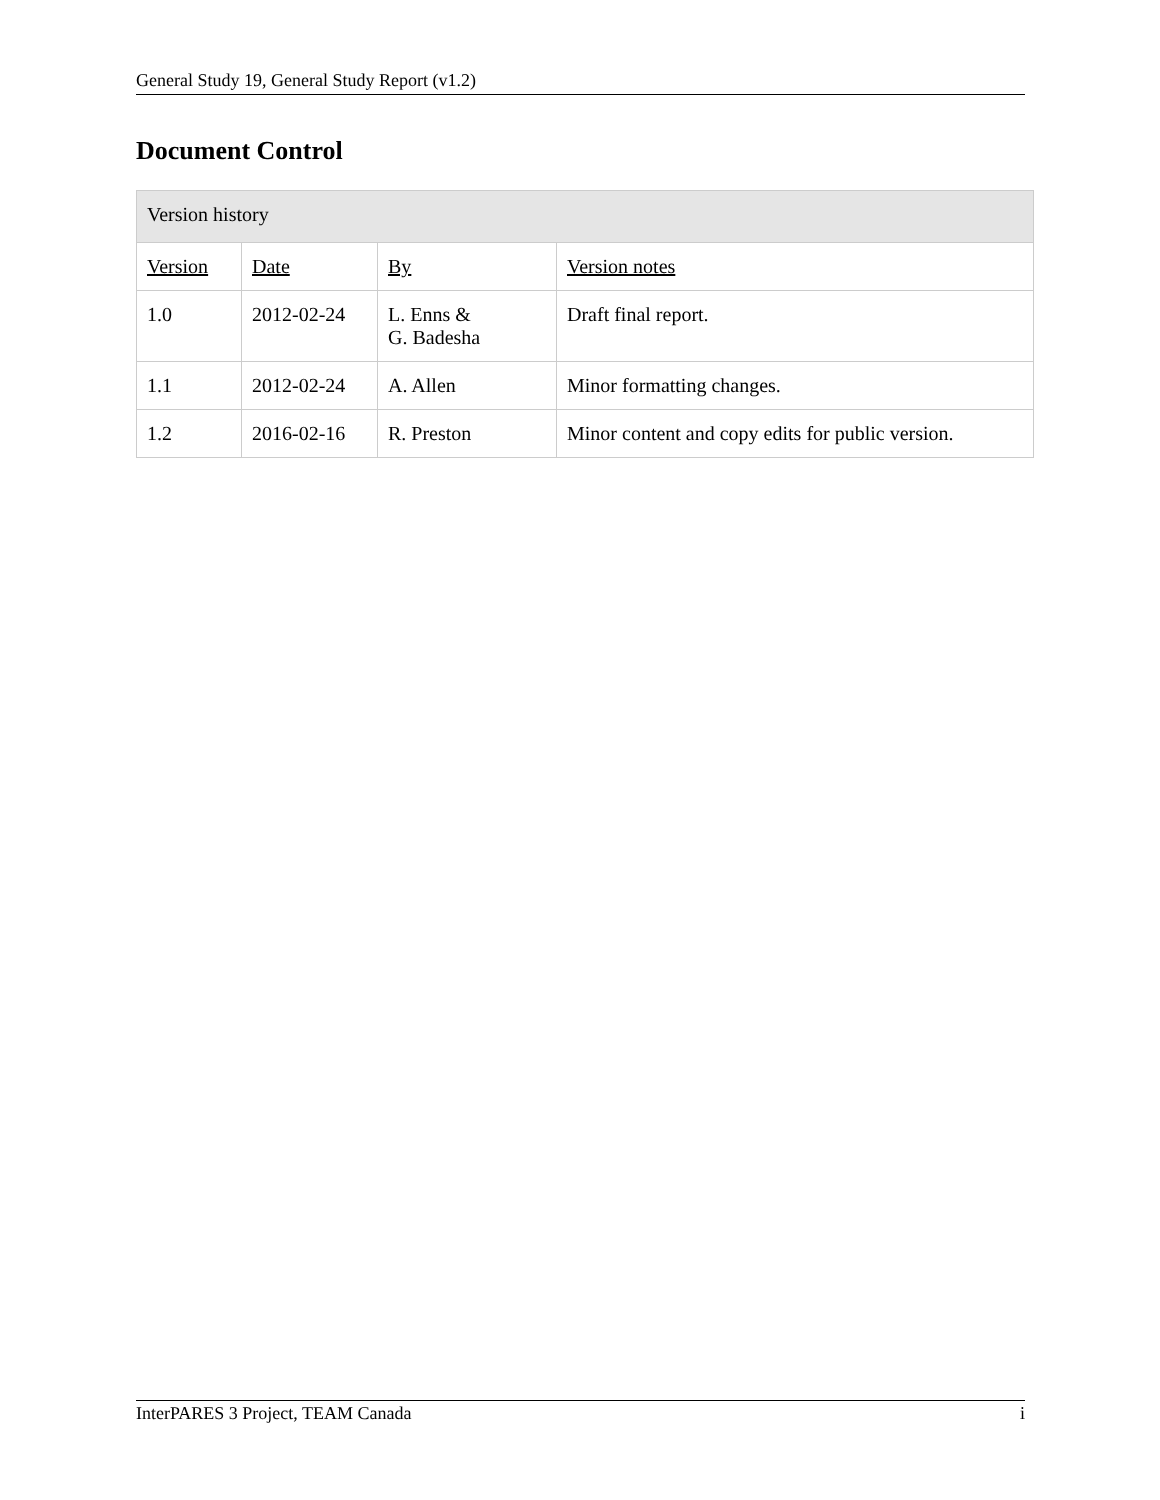General Study 19, General Study Report (v1.2)
Document Control
| Version history | | | |
| Version | Date | By | Version notes |
| 1.0 | 2012-02-24 | L. Enns & G. Badesha | Draft final report. |
| 1.1 | 2012-02-24 | A. Allen | Minor formatting changes. |
| 1.2 | 2016-02-16 | R. Preston | Minor content and copy edits for public version. |
InterPARES 3 Project, TEAM Canada i